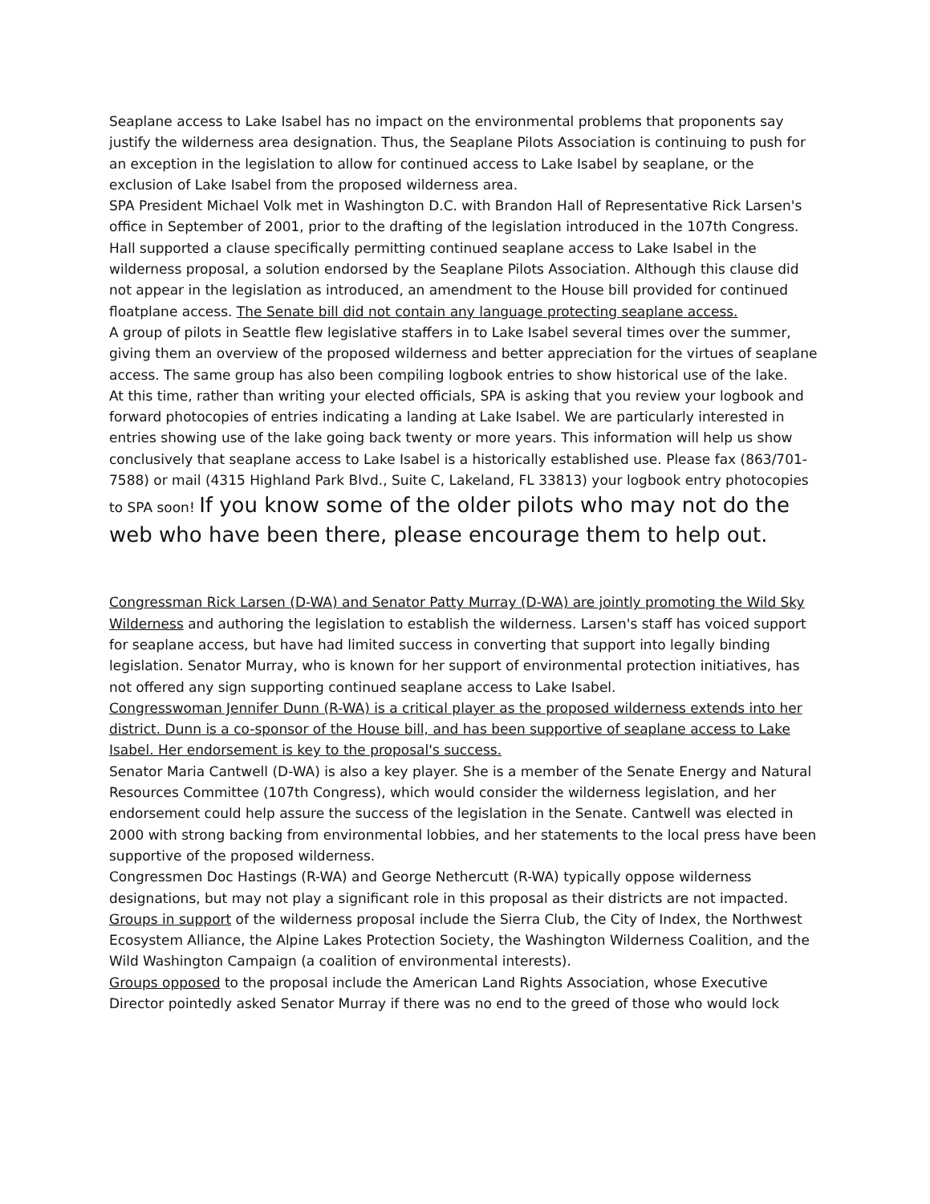Seaplane access to Lake Isabel has no impact on the environmental problems that proponents say justify the wilderness area designation. Thus, the Seaplane Pilots Association is continuing to push for an exception in the legislation to allow for continued access to Lake Isabel by seaplane, or the exclusion of Lake Isabel from the proposed wilderness area.
SPA President Michael Volk met in Washington D.C. with Brandon Hall of Representative Rick Larsen's office in September of 2001, prior to the drafting of the legislation introduced in the 107th Congress. Hall supported a clause specifically permitting continued seaplane access to Lake Isabel in the wilderness proposal, a solution endorsed by the Seaplane Pilots Association. Although this clause did not appear in the legislation as introduced, an amendment to the House bill provided for continued floatplane access. The Senate bill did not contain any language protecting seaplane access.
A group of pilots in Seattle flew legislative staffers in to Lake Isabel several times over the summer, giving them an overview of the proposed wilderness and better appreciation for the virtues of seaplane access. The same group has also been compiling logbook entries to show historical use of the lake.
At this time, rather than writing your elected officials, SPA is asking that you review your logbook and forward photocopies of entries indicating a landing at Lake Isabel. We are particularly interested in entries showing use of the lake going back twenty or more years. This information will help us show conclusively that seaplane access to Lake Isabel is a historically established use. Please fax (863/701-7588) or mail (4315 Highland Park Blvd., Suite C, Lakeland, FL 33813) your logbook entry photocopies to SPA soon! If you know some of the older pilots who may not do the web who have been there, please encourage them to help out.
Congressman Rick Larsen (D-WA) and Senator Patty Murray (D-WA) are jointly promoting the Wild Sky Wilderness and authoring the legislation to establish the wilderness. Larsen's staff has voiced support for seaplane access, but have had limited success in converting that support into legally binding legislation. Senator Murray, who is known for her support of environmental protection initiatives, has not offered any sign supporting continued seaplane access to Lake Isabel.
Congresswoman Jennifer Dunn (R-WA) is a critical player as the proposed wilderness extends into her district. Dunn is a co-sponsor of the House bill, and has been supportive of seaplane access to Lake Isabel. Her endorsement is key to the proposal's success.
Senator Maria Cantwell (D-WA) is also a key player. She is a member of the Senate Energy and Natural Resources Committee (107th Congress), which would consider the wilderness legislation, and her endorsement could help assure the success of the legislation in the Senate. Cantwell was elected in 2000 with strong backing from environmental lobbies, and her statements to the local press have been supportive of the proposed wilderness.
Congressmen Doc Hastings (R-WA) and George Nethercutt (R-WA) typically oppose wilderness designations, but may not play a significant role in this proposal as their districts are not impacted.
Groups in support of the wilderness proposal include the Sierra Club, the City of Index, the Northwest Ecosystem Alliance, the Alpine Lakes Protection Society, the Washington Wilderness Coalition, and the Wild Washington Campaign (a coalition of environmental interests).
Groups opposed to the proposal include the American Land Rights Association, whose Executive Director pointedly asked Senator Murray if there was no end to the greed of those who would lock